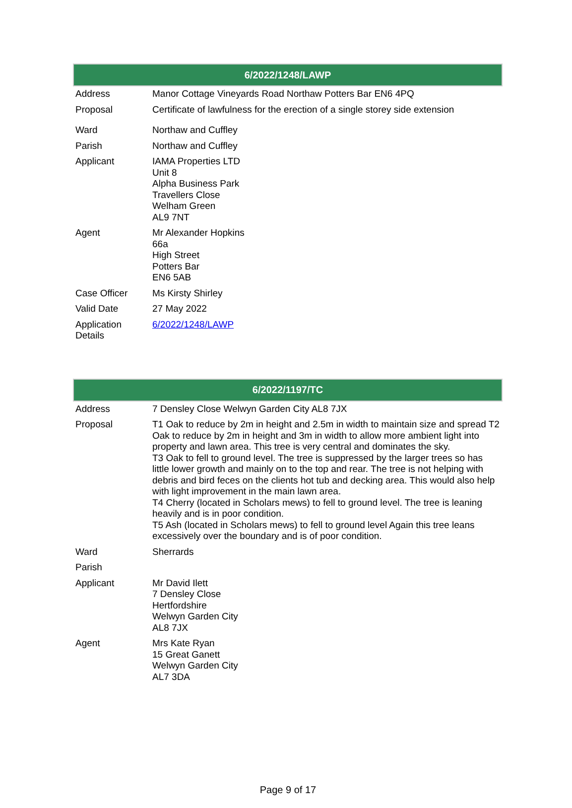| 6/2022/1248/LAWP | |
| --- | --- |
| Address | Manor Cottage Vineyards Road Northaw Potters Bar EN6 4PQ |
| Proposal | Certificate of lawfulness for the erection of a single storey side extension |
| Ward | Northaw and Cuffley |
| Parish | Northaw and Cuffley |
| Applicant | IAMA Properties LTD Unit 8 Alpha Business Park Travellers Close Welham Green AL9 7NT |
| Agent | Mr Alexander Hopkins 66a High Street Potters Bar EN6 5AB |
| Case Officer | Ms Kirsty Shirley |
| Valid Date | 27 May 2022 |
| Application Details | 6/2022/1248/LAWP |
| 6/2022/1197/TC | |
| --- | --- |
| Address | 7 Densley Close Welwyn Garden City AL8 7JX |
| Proposal | T1 Oak to reduce by 2m in height and 2.5m in width to maintain size and spread T2 Oak to reduce by 2m in height and 3m in width to allow more ambient light into property and lawn area. This tree is very central and dominates the sky. T3 Oak to fell to ground level. The tree is suppressed by the larger trees so has little lower growth and mainly on to the top and rear. The tree is not helping with debris and bird feces on the clients hot tub and decking area. This would also help with light improvement in the main lawn area. T4 Cherry (located in Scholars mews) to fell to ground level. The tree is leaning heavily and is in poor condition. T5 Ash (located in Scholars mews) to fell to ground level Again this tree leans excessively over the boundary and is of poor condition. |
| Ward | Sherrards |
| Parish | |
| Applicant | Mr David Ilett 7 Densley Close Hertfordshire Welwyn Garden City AL8 7JX |
| Agent | Mrs Kate Ryan 15 Great Ganett Welwyn Garden City AL7 3DA |
Page 9 of 17